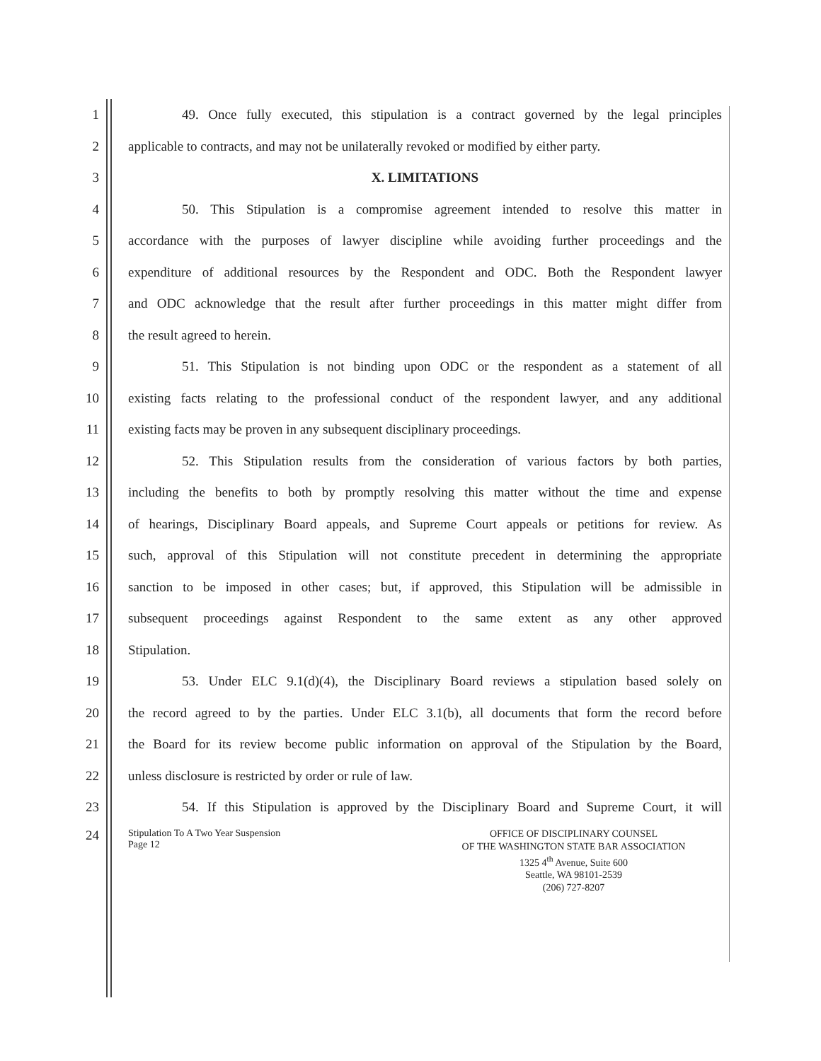1    49. Once fully executed, this stipulation is a contract governed by the legal principles
2 applicable to contracts, and may not be unilaterally revoked or modified by either party.
3 X. LIMITATIONS
4    50. This Stipulation is a compromise agreement intended to resolve this matter in
5 accordance with the purposes of lawyer discipline while avoiding further proceedings and the
6 expenditure of additional resources by the Respondent and ODC. Both the Respondent lawyer
7 and ODC acknowledge that the result after further proceedings in this matter might differ from
8 the result agreed to herein.
9    51. This Stipulation is not binding upon ODC or the respondent as a statement of all
10 existing facts relating to the professional conduct of the respondent lawyer, and any additional
11 existing facts may be proven in any subsequent disciplinary proceedings.
12    52. This Stipulation results from the consideration of various factors by both parties,
13 including the benefits to both by promptly resolving this matter without the time and expense
14 of hearings, Disciplinary Board appeals, and Supreme Court appeals or petitions for review. As
15 such, approval of this Stipulation will not constitute precedent in determining the appropriate
16 sanction to be imposed in other cases; but, if approved, this Stipulation will be admissible in
17 subsequent proceedings against Respondent to the same extent as any other approved
18 Stipulation.
19    53. Under ELC 9.1(d)(4), the Disciplinary Board reviews a stipulation based solely on
20 the record agreed to by the parties. Under ELC 3.1(b), all documents that form the record before
21 the Board for its review become public information on approval of the Stipulation by the Board,
22 unless disclosure is restricted by order or rule of law.
23    54. If this Stipulation is approved by the Disciplinary Board and Supreme Court, it will
24
Stipulation To A Two Year Suspension
Page 12
OFFICE OF DISCIPLINARY COUNSEL
OF THE WASHINGTON STATE BAR ASSOCIATION
1325 4<sup>th</sup> Avenue, Suite 600
Seattle, WA 98101-2539
(206) 727-8207